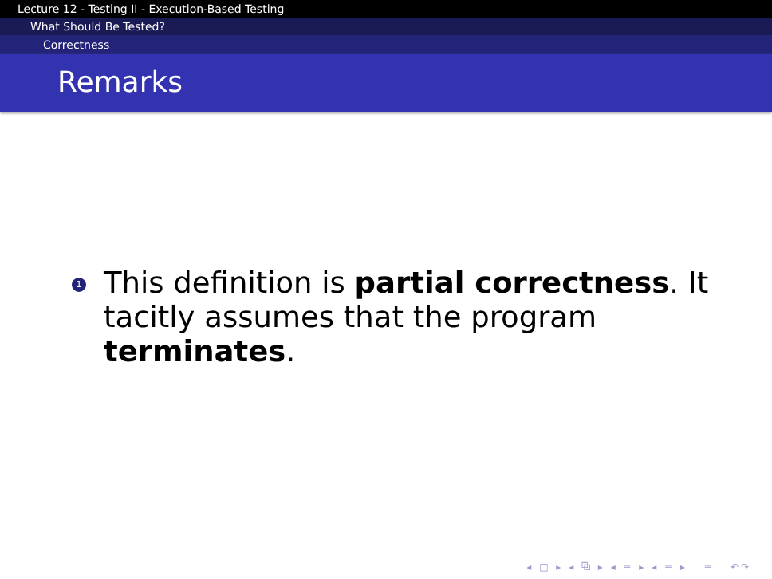Lecture 12 - Testing II - Execution-Based Testing
What Should Be Tested?
Correctness
Remarks
1
This definition is partial correctness. It tacitly assumes that the program terminates.
◂ □ ▸ ◂ ⧉ ▸ ◂ ≡ ▸ ◂ ≡ ▸ ≡ ↶↷